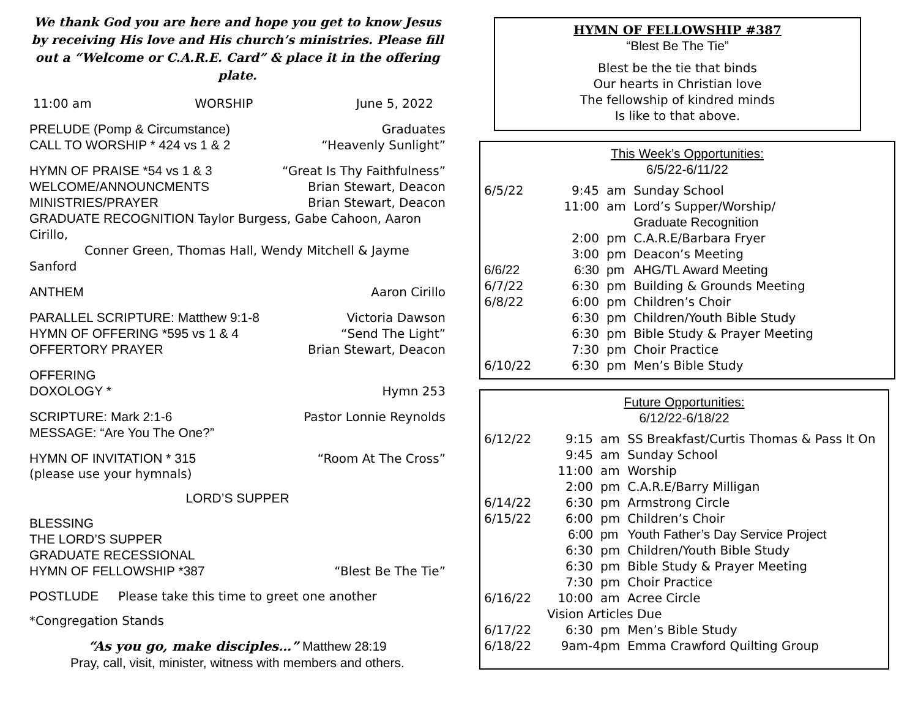We thank God you are here and hope you get to know Jesus by receiving His love and His church’s ministries. Please fill out a “Welcome or C.A.R.E. Card” & place it in the offering plate.
11:00 am WORSHIP June 5, 2022
PRELUDE (Pomp & Circumstance) Graduates
CALL TO WORSHIP * 424 vs 1 & 2 “Heavenly Sunlight”
HYMN OF PRAISE *54 vs 1 & 3 “Great Is Thy Faithfulness”
WELCOME/ANNOUNCMENTS Brian Stewart, Deacon
MINISTRIES/PRAYER Brian Stewart, Deacon
GRADUATE RECOGNITION Taylor Burgess, Gabe Cahoon, Aaron Cirillo,
Conner Green, Thomas Hall, Wendy Mitchell & Jayme Sanford
ANTHEM Aaron Cirillo
PARALLEL SCRIPTURE: Matthew 9:1-8 Victoria Dawson
HYMN OF OFFERING *595 vs 1 & 4 “Send The Light”
OFFERTORY PRAYER Brian Stewart, Deacon
OFFERING
DOXOLOGY * Hymn 253
SCRIPTURE: Mark 2:1-6 Pastor Lonnie Reynolds
MESSAGE: “Are You The One?”
HYMN OF INVITATION * 315 “Room At The Cross”
(please use your hymnals)
LORD’S SUPPER
BLESSING
THE LORD’S SUPPER
GRADUATE RECESSIONAL
HYMN OF FELLOWSHIP *387 “Blest Be The Tie”
POSTLUDE Please take this time to greet one another
*Congregation Stands
“As you go, make disciples…” Matthew 28:19
Pray, call, visit, minister, witness with members and others.
HYMN OF FELLOWSHIP #387
“Blest Be The Tie”
Blest be the tie that binds
Our hearts in Christian love
The fellowship of kindred minds
Is like to that above.
This Week’s Opportunities:
6/5/22-6/11/22
| 6/5/22 | 9:45 | am | Sunday School |
| | 11:00 | am | Lord’s Supper/Worship/ Graduate Recognition |
| | 2:00 | pm | C.A.R.E/Barbara Fryer |
| | 3:00 | pm | Deacon’s Meeting |
| 6/6/22 | 6:30 | pm | AHG/TL Award Meeting |
| 6/7/22 | 6:30 | pm | Building & Grounds Meeting |
| 6/8/22 | 6:00 | pm | Children’s Choir |
| | 6:30 | pm | Children/Youth Bible Study |
| | 6:30 | pm | Bible Study & Prayer Meeting |
| | 7:30 | pm | Choir Practice |
| 6/10/22 | 6:30 | pm | Men’s Bible Study |
Future Opportunities:
6/12/22-6/18/22
| 6/12/22 | 9:15 | am | SS Breakfast/Curtis Thomas & Pass It On |
| | 9:45 | am | Sunday School |
| | 11:00 | am | Worship |
| | 2:00 | pm | C.A.R.E/Barry Milligan |
| 6/14/22 | 6:30 | pm | Armstrong Circle |
| 6/15/22 | 6:00 | pm | Children’s Choir |
| | 6:00 | pm | Youth Father’s Day Service Project |
| | 6:30 | pm | Children/Youth Bible Study |
| | 6:30 | pm | Bible Study & Prayer Meeting |
| | 7:30 | pm | Choir Practice |
| 6/16/22 | 10:00 | am | Acree Circle |
| | Vision Articles Due | | |
| 6/17/22 | 6:30 | pm | Men’s Bible Study |
| 6/18/22 | 9am-4pm | | Emma Crawford Quilting Group |